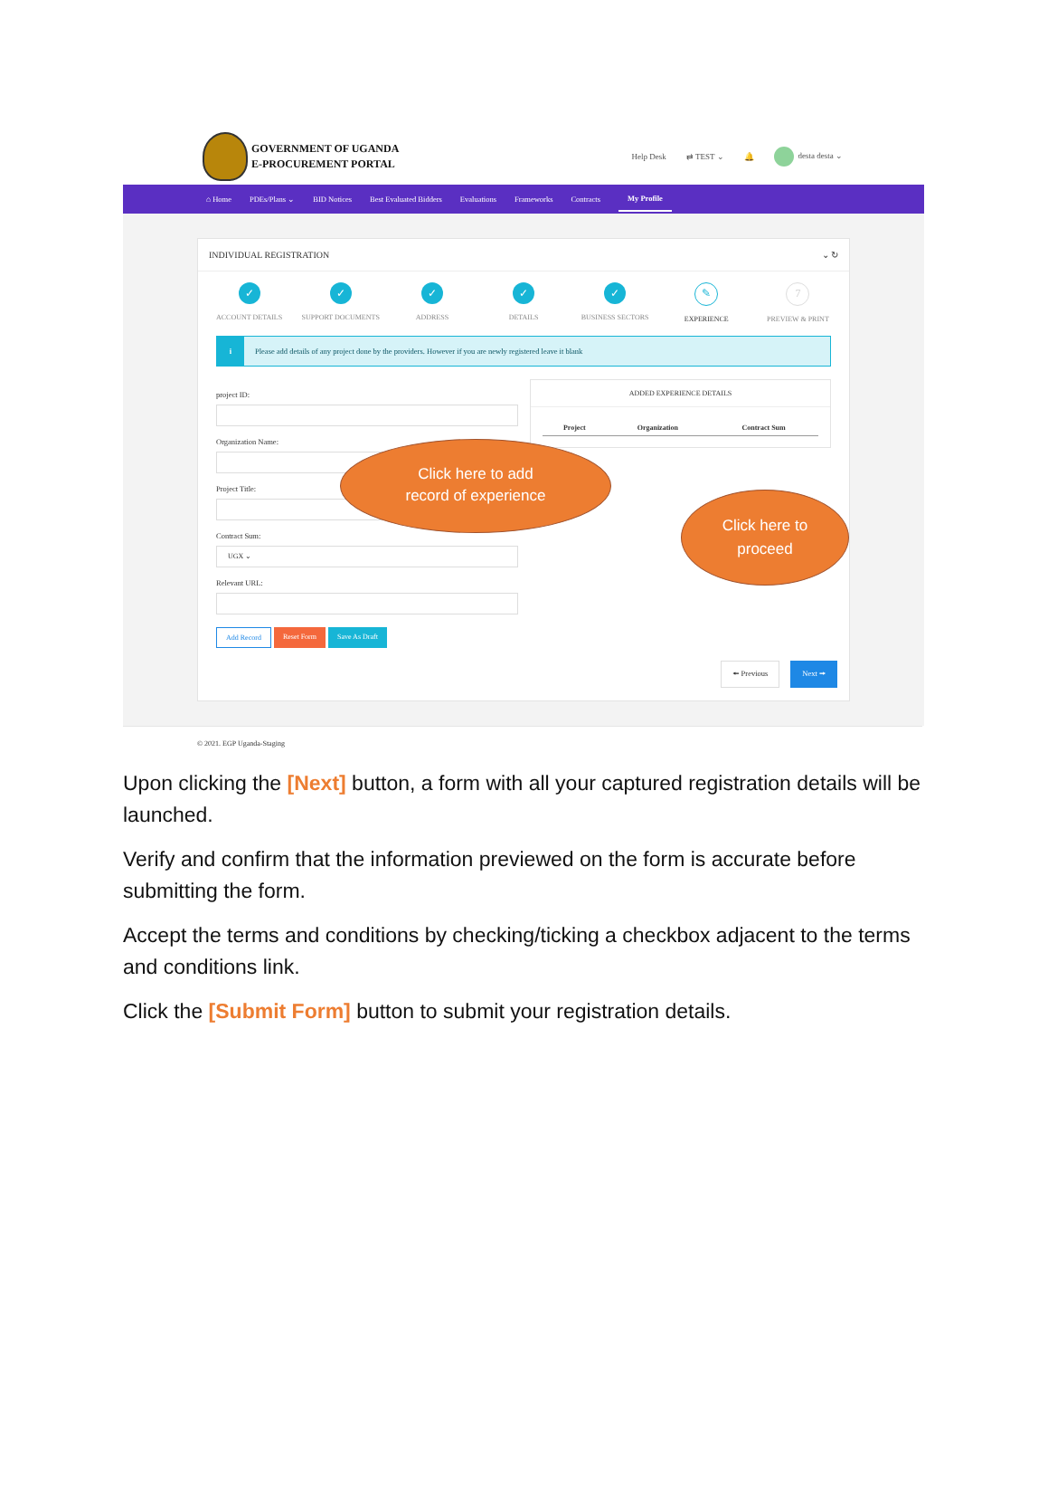GOVERNMENT OF UGANDA
E-PROCUREMENT PORTAL
Help Desk ⇄ TEST ⌄ 🔔 desta desta ⌄
⌂ Home PDEs/Plans ⌄ BID Notices Best Evaluated Bidders Evaluations Frameworks Contracts My Profile
INDIVIDUAL REGISTRATION ⌄ ↻
✓
ACCOUNT DETAILS
✓
SUPPORT DOCUMENTS
✓
ADDRESS
✓
DETAILS
✓
BUSINESS SECTORS
✎
EXPERIENCE
7
PREVIEW & PRINT
i Please add details of any project done by the providers. However if you are newly registered leave it blank
project ID:
Organization Name:
Project Title:
Contract Sum:
UGX ⌄
Relevant URL:
Add Record Reset Form Save As Draft
ADDED EXPERIENCE DETAILS
| Project | Organization | Contract Sum |
| --- | --- | --- |
Click here to add
record of experience
Click here to
proceed
🠘 Previous Next 🠚
© 2021. EGP Uganda-Staging
Upon clicking the [Next] button, a form with all your captured registration details will be launched.
Verify and confirm that the information previewed on the form is accurate before submitting the form.
Accept the terms and conditions by checking/ticking a checkbox adjacent to the terms and conditions link.
Click the [Submit Form] button to submit your registration details.